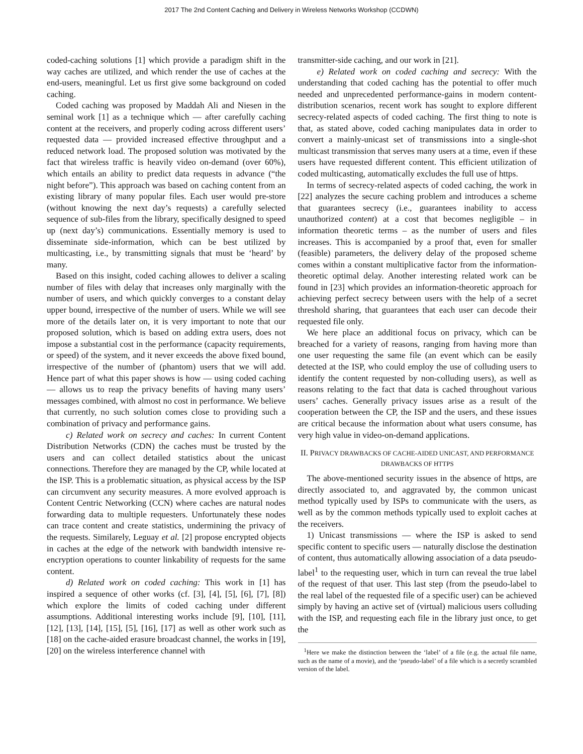2017 The 2nd Content Caching and Delivery in Wireless Networks Workshop (CCDWN)
coded-caching solutions [1] which provide a paradigm shift in the way caches are utilized, and which render the use of caches at the end-users, meaningful. Let us first give some background on coded caching.
Coded caching was proposed by Maddah Ali and Niesen in the seminal work [1] as a technique which — after carefully caching content at the receivers, and properly coding across different users’ requested data — provided increased effective throughput and a reduced network load. The proposed solution was motivated by the fact that wireless traffic is heavily video on-demand (over 60%), which entails an ability to predict data requests in advance (“the night before”). This approach was based on caching content from an existing library of many popular files. Each user would pre-store (without knowing the next day’s requests) a carefully selected sequence of sub-files from the library, specifically designed to speed up (next day’s) communications. Essentially memory is used to disseminate side-information, which can be best utilized by multicasting, i.e., by transmitting signals that must be ‘heard’ by many.
Based on this insight, coded caching allowes to deliver a scaling number of files with delay that increases only marginally with the number of users, and which quickly converges to a constant delay upper bound, irrespective of the number of users. While we will see more of the details later on, it is very important to note that our proposed solution, which is based on adding extra users, does not impose a substantial cost in the performance (capacity requirements, or speed) of the system, and it never exceeds the above fixed bound, irrespective of the number of (phantom) users that we will add. Hence part of what this paper shows is how — using coded caching — allows us to reap the privacy benefits of having many users’ messages combined, with almost no cost in performance. We believe that currently, no such solution comes close to providing such a combination of privacy and performance gains.
c) Related work on secrecy and caches: In current Content Distribution Networks (CDN) the caches must be trusted by the users and can collect detailed statistics about the unicast connections. Therefore they are managed by the CP, while located at the ISP. This is a problematic situation, as physical access by the ISP can circumvent any security measures. A more evolved approach is Content Centric Networking (CCN) where caches are natural nodes forwarding data to multiple requesters. Unfortunately these nodes can trace content and create statistics, undermining the privacy of the requests. Similarely, Leguay et al. [2] propose encrypted objects in caches at the edge of the network with bandwidth intensive re-encryption operations to counter linkability of requests for the same content.
d) Related work on coded caching: This work in [1] has inspired a sequence of other works (cf. [3], [4], [5], [6], [7], [8]) which explore the limits of coded caching under different assumptions. Additional interesting works include [9], [10], [11], [12], [13], [14], [15], [5], [16], [17] as well as other work such as [18] on the cache-aided erasure broadcast channel, the works in [19], [20] on the wireless interference channel with
transmitter-side caching, and our work in [21].
e) Related work on coded caching and secrecy: With the understanding that coded caching has the potential to offer much needed and unprecedented performance-gains in modern content-distribution scenarios, recent work has sought to explore different secrecy-related aspects of coded caching. The first thing to note is that, as stated above, coded caching manipulates data in order to convert a mainly-unicast set of transmissions into a single-shot multicast transmission that serves many users at a time, even if these users have requested different content. This efficient utilization of coded multicasting, automatically excludes the full use of https.
In terms of secrecy-related aspects of coded caching, the work in [22] analyzes the secure caching problem and introduces a scheme that guarantees secrecy (i.e., guarantees inability to access unauthorized content) at a cost that becomes negligible – in information theoretic terms – as the number of users and files increases. This is accompanied by a proof that, even for smaller (feasible) parameters, the delivery delay of the proposed scheme comes within a constant multiplicative factor from the information-theoretic optimal delay. Another interesting related work can be found in [23] which provides an information-theoretic approach for achieving perfect secrecy between users with the help of a secret threshold sharing, that guarantees that each user can decode their requested file only.
We here place an additional focus on privacy, which can be breached for a variety of reasons, ranging from having more than one user requesting the same file (an event which can be easily detected at the ISP, who could employ the use of colluding users to identify the content requested by non-colluding users), as well as reasons relating to the fact that data is cached throughout various users’ caches. Generally privacy issues arise as a result of the cooperation between the CP, the ISP and the users, and these issues are critical because the information about what users consume, has very high value in video-on-demand applications.
II. PRIVACY DRAWBACKS OF CACHE-AIDED UNICAST, AND PERFORMANCE DRAWBACKS OF HTTPS
The above-mentioned security issues in the absence of https, are directly associated to, and aggravated by, the common unicast method typically used by ISPs to communicate with the users, as well as by the common methods typically used to exploit caches at the receivers.
1) Unicast transmissions — where the ISP is asked to send specific content to specific users — naturally disclose the destination of content, thus automatically allowing association of a data pseudo-label<sup>1</sup> to the requesting user, which in turn can reveal the true label of the request of that user. This last step (from the pseudo-label to the real label of the requested file of a specific user) can be achieved simply by having an active set of (virtual) malicious users colluding with the ISP, and requesting each file in the library just once, to get the
<sup>1</sup> Here we make the distinction between the ‘label’ of a file (e.g. the actual file name, such as the name of a movie), and the ‘pseudo-label’ of a file which is a secretly scrambled version of the label.